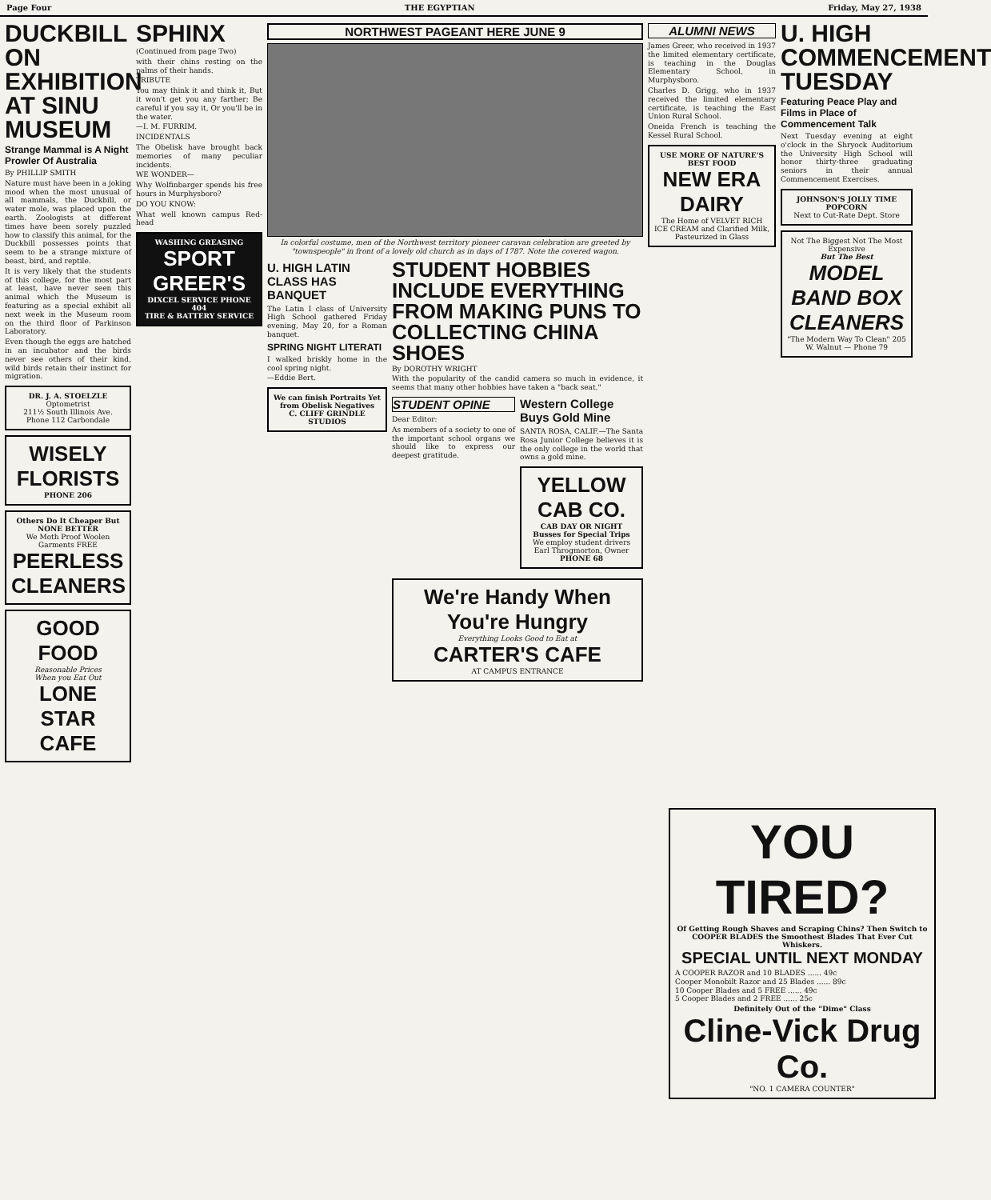Page Four THE EGYPTIAN Friday, May 27, 1938
DUCKBILL ON EXHIBITION AT SINU MUSEUM
Strange Mammal is A Night Prowler Of Australia
By PHILLIP SMITH
Nature must have been in a joking mood when the most unusual of all mammals, the Duckbill, or water mole, was placed upon the earth. Zoologists at different times have been sorely puzzled how to classify this animal, for the Duckbill possesses points that seem to be a strange mixture of beast, bird, and reptile.
It is very likely that the students of this college, for the most part at least, have never seen this animal which the Museum is featuring as a special exhibit all next week in the Museum room on the third floor of Parkinson Laboratory.
Even though the eggs are hatched in an incubator and the birds never see others of their kind, wild birds retain their instinct for migration.
DR. J. A. STOELZLE
Optometrist
211½ South Illinois Ave.
Phone 112 Carbondale
WISELY FLORISTS
PHONE 206
Others Do It Cheaper But NONE BETTER
We Moth Proof Woolen Garments FREE
PEERLESS CLEANERS
GOOD FOOD
Reasonable Prices
When you Eat Out
LONE STAR CAFE
SPHINX
(Continued from page Two)
with their chins resting on the palms of their hands.
TRIBUTE
You may think it and think it, But it won't get you any farther; Be careful if you say it, Or you'll be in the water.
—I. M. FURRIM.
INCIDENTALS
The Obelisk have brought back memories of many peculiar incidents.
WE WONDER—
Why Wolfinbarger spends his free hours in Murphysboro?
DO YOU KNOW:
What well known campus Red-head
WASHING GREASING
SPORT GREER'S
DIXCEL SERVICE PHONE 404
TIRE & BATTERY SERVICE
NORTHWEST PAGEANT HERE JUNE 9
In colorful costume, men of the Northwest territory pioneer caravan celebration are greeted by "townspeople" in front of a lovely old church as in days of 1787. Note the covered wagon.
U. HIGH LATIN CLASS HAS BANQUET
The Latin I class of University High School gathered Friday evening, May 20, for a Roman banquet.
SPRING NIGHT LITERATI
I walked briskly home in the cool spring night.
—Eddie Bert.
We can finish Portraits Yet from Obelisk Negatives
C. CLIFF GRINDLE STUDIOS
STUDENT HOBBIES INCLUDE EVERYTHING FROM MAKING PUNS TO COLLECTING CHINA SHOES
By DOROTHY WRIGHT
With the popularity of the candid camera so much in evidence, it seems that many other hobbies have taken a "back seat."
STUDENT OPINE
Dear Editor:
As members of a society to one of the important school organs we should like to express our deepest gratitude.
Western College Buys Gold Mine
SANTA ROSA, CALIF.—The Santa Rosa Junior College believes it is the only college in the world that owns a gold mine.
YELLOW CAB CO.
CAB DAY OR NIGHT
Busses for Special Trips
We employ student drivers
Earl Throgmorton, Owner
PHONE 68
We're Handy When You're Hungry
Everything Looks Good to Eat at
CARTER'S CAFE
AT CAMPUS ENTRANCE
ALUMNI NEWS
James Greer, who received in 1937 the limited elementary certificate, is teaching in the Douglas Elementary School, in Murphysboro.
Charles D. Grigg, who in 1937 received the limited elementary certificate, is teaching the East Union Rural School.
Oneida French is teaching the Kessel Rural School.
USE MORE OF NATURE'S BEST FOOD
NEW ERA DAIRY
The Home of VELVET RICH ICE CREAM and Clarified Milk, Pasteurized in Glass
U. HIGH COMMENCEMENT TUESDAY
Featuring Peace Play and Films in Place of Commencement Talk
Next Tuesday evening at eight o'clock in the Shryock Auditorium the University High School will honor thirty-three graduating seniors in their annual Commencement Exercises.
JOHNSON'S JOLLY TIME POPCORN
Next to Cut-Rate Dept. Store
Not The Biggest Not The Most Expensive
But The Best
MODEL BAND BOX CLEANERS
"The Modern Way To Clean" 205 W. Walnut — Phone 79
YOU TIRED?
Of Getting Rough Shaves and Scraping Chins? Then Switch to COOPER BLADES the Smoothest Blades That Ever Cut Whiskers.
SPECIAL UNTIL NEXT MONDAY
A COOPER RAZOR and 10 BLADES ...... 49c
Cooper Monobilt Razor and 25 Blades ...... 89c
10 Cooper Blades and 5 FREE ...... 49c
5 Cooper Blades and 2 FREE ...... 25c
Definitely Out of the "Dime" Class
Cline-Vick Drug Co.
"NO. 1 CAMERA COUNTER"